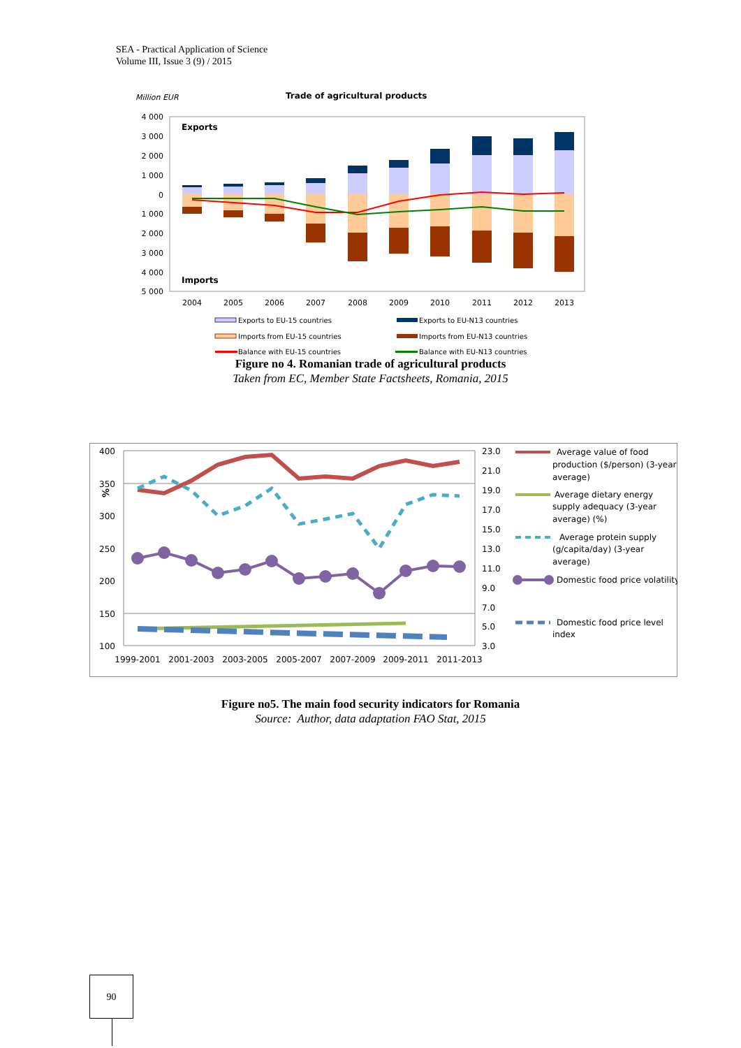SEA - Practical Application of Science
Volume III, Issue 3 (9) / 2015
Million EUR
Trade of agricultural products
4 000
3 000
2 000
1 000
0
1 000
2 000
3 000
4 000
5 000
Exports
Imports
2004
2005
2006
2007
2008
2009
2010
2011
2012
2013
Exports to EU-15 countries
Exports to EU-N13 countries
Imports from EU-15 countries
Imports from EU-N13 countries
Balance with EU-15 countries
Balance with EU-N13 countries
Figure no 4. Romanian trade of agricultural products
Taken from EC, Member State Factsheets, Romania, 2015
400
350
300
250
200
150
100
%
23.0
21.0
19.0
17.0
15.0
13.0
11.0
9.0
7.0
5.0
3.0
1999-2001
2001-2003
2003-2005
2005-2007
2007-2009
2009-2011
2011-2013
Average value of food
production ($/person) (3-year
average)
Average dietary energy
supply adequacy (3-year
average) (%)
Average protein supply
(g/capita/day) (3-year
average)
Domestic food price volatility
Domestic food price level
index
Figure no5. The main food security indicators for Romania
Source: Author, data adaptation FAO Stat, 2015
90